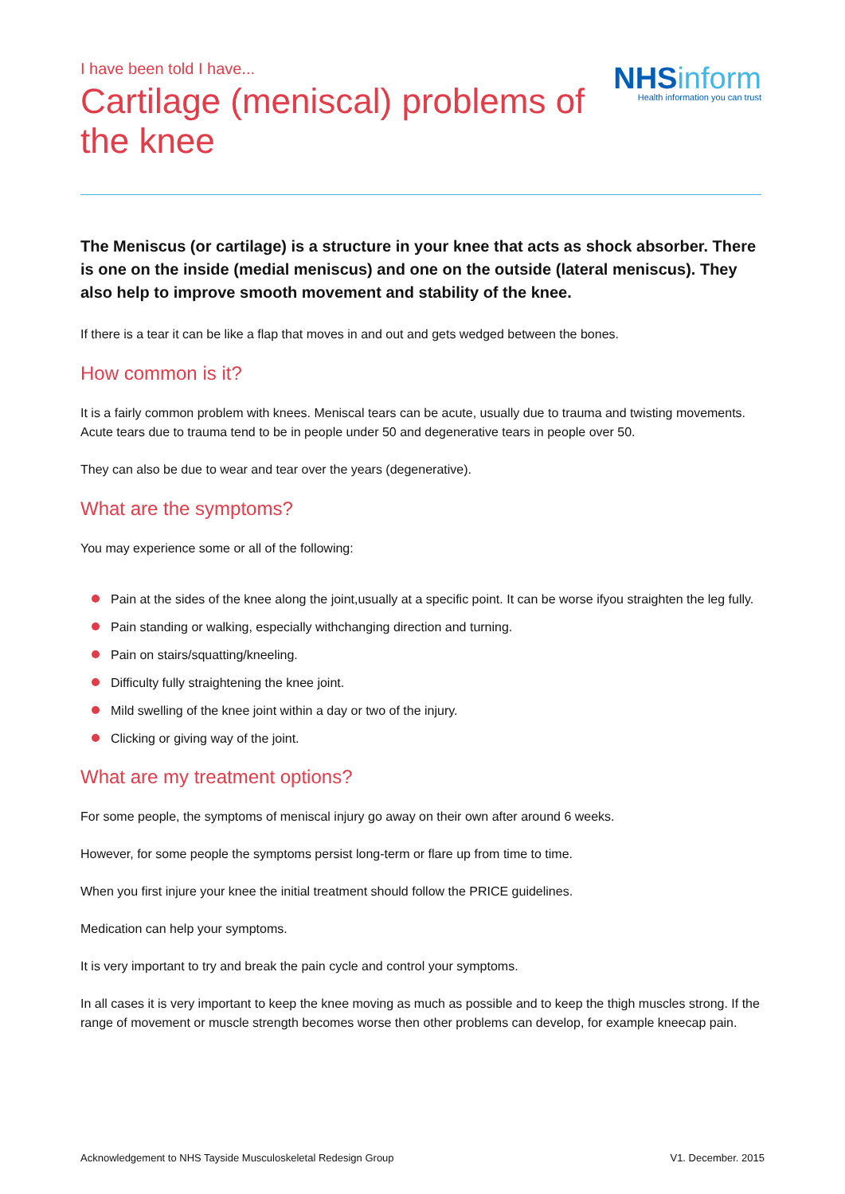I have been told I have...
Cartilage (meniscal) problems of the knee
NHS inform
Health information you can trust
The Meniscus (or cartilage) is a structure in your knee that acts as shock absorber. There is one on the inside (medial meniscus) and one on the outside (lateral meniscus). They also help to improve smooth movement and stability of the knee.
If there is a tear it can be like a flap that moves in and out and gets wedged between the bones.
How common is it?
It is a fairly common problem with knees. Meniscal tears can be acute, usually due to trauma and twisting movements. Acute tears due to trauma tend to be in people under 50 and degenerative tears in people over 50.
They can also be due to wear and tear over the years (degenerative).
What are the symptoms?
You may experience some or all of the following:
Pain at the sides of the knee along the joint,usually at a specific point. It can be worse ifyou straighten the leg fully.
Pain standing or walking, especially withchanging direction and turning.
Pain on stairs/squatting/kneeling.
Difficulty fully straightening the knee joint.
Mild swelling of the knee joint within a day or two of the injury.
Clicking or giving way of the joint.
What are my treatment options?
For some people, the symptoms of meniscal injury go away on their own after around 6 weeks.
However, for some people the symptoms persist long-term or flare up from time to time.
When you first injure your knee the initial treatment should follow the PRICE guidelines.
Medication can help your symptoms.
It is very important to try and break the pain cycle and control your symptoms.
In all cases it is very important to keep the knee moving as much as possible and to keep the thigh muscles strong. If the range of movement or muscle strength becomes worse then other problems can develop, for example kneecap pain.
Acknowledgement to NHS Tayside Musculoskeletal Redesign Group V1. December. 2015